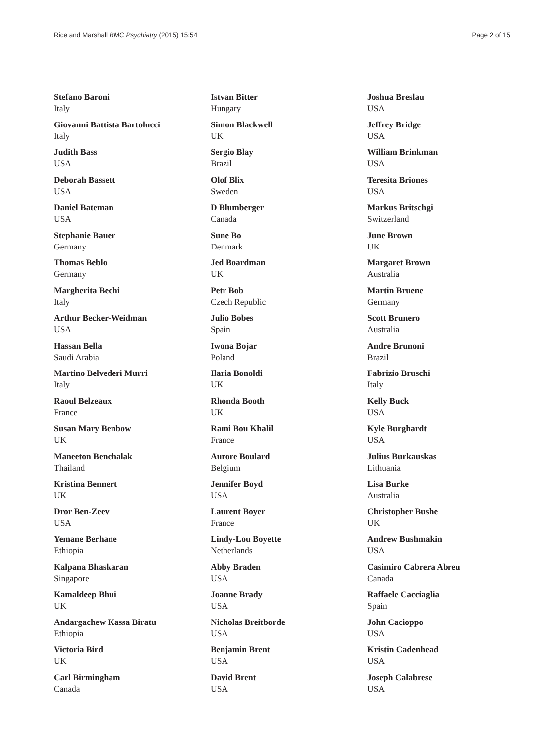Rice and Marshall BMC Psychiatry (2015) 15:54 Page 2 of 15
Stefano Baroni
Italy
Giovanni Battista Bartolucci
Italy
Judith Bass
USA
Deborah Bassett
USA
Daniel Bateman
USA
Stephanie Bauer
Germany
Thomas Beblo
Germany
Margherita Bechi
Italy
Arthur Becker-Weidman
USA
Hassan Bella
Saudi Arabia
Martino Belvederi Murri
Italy
Raoul Belzeaux
France
Susan Mary Benbow
UK
Maneeton Benchalak
Thailand
Kristina Bennert
UK
Dror Ben-Zeev
USA
Yemane Berhane
Ethiopia
Kalpana Bhaskaran
Singapore
Kamaldeep Bhui
UK
Andargachew Kassa Biratu
Ethiopia
Victoria Bird
UK
Carl Birmingham
Canada
Istvan Bitter
Hungary
Simon Blackwell
UK
Sergio Blay
Brazil
Olof Blix
Sweden
D Blumberger
Canada
Sune Bo
Denmark
Jed Boardman
UK
Petr Bob
Czech Republic
Julio Bobes
Spain
Iwona Bojar
Poland
Ilaria Bonoldi
UK
Rhonda Booth
UK
Rami Bou Khalil
France
Aurore Boulard
Belgium
Jennifer Boyd
USA
Laurent Boyer
France
Lindy-Lou Boyette
Netherlands
Abby Braden
USA
Joanne Brady
USA
Nicholas Breitborde
USA
Benjamin Brent
USA
David Brent
USA
Joshua Breslau
USA
Jeffrey Bridge
USA
William Brinkman
USA
Teresita Briones
USA
Markus Britschgi
Switzerland
June Brown
UK
Margaret Brown
Australia
Martin Bruene
Germany
Scott Brunero
Australia
Andre Brunoni
Brazil
Fabrizio Bruschi
Italy
Kelly Buck
USA
Kyle Burghardt
USA
Julius Burkauskas
Lithuania
Lisa Burke
Australia
Christopher Bushe
UK
Andrew Bushmakin
USA
Casimiro Cabrera Abreu
Canada
Raffaele Cacciaglia
Spain
John Cacioppo
USA
Kristin Cadenhead
USA
Joseph Calabrese
USA